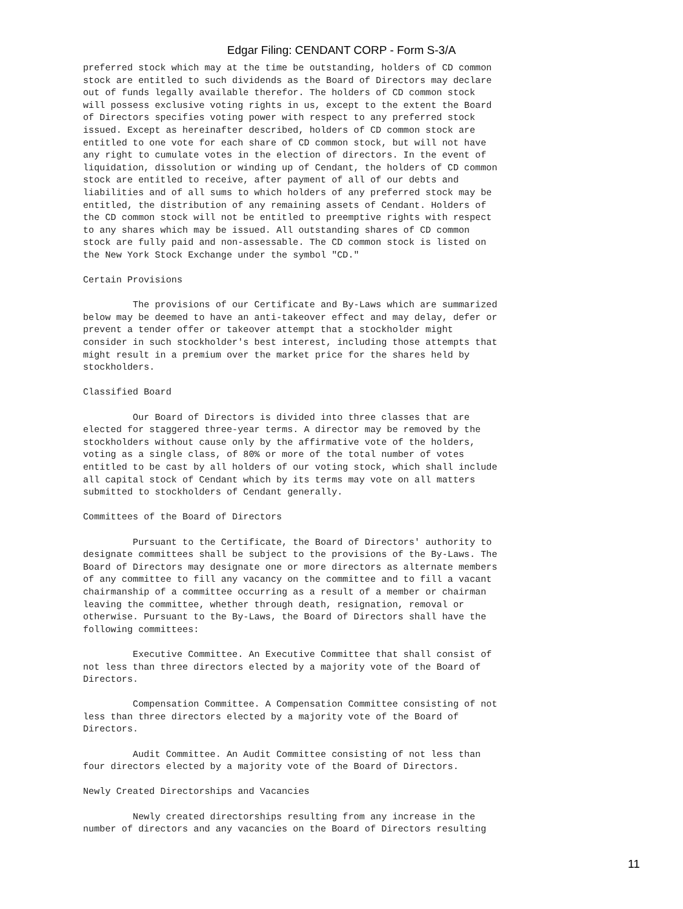Edgar Filing: CENDANT CORP - Form S-3/A
preferred stock which may at the time be outstanding, holders of CD common
stock are entitled to such dividends as the Board of Directors may declare
out of funds legally available therefor. The holders of CD common stock
will possess exclusive voting rights in us, except to the extent the Board
of Directors specifies voting power with respect to any preferred stock
issued. Except as hereinafter described, holders of CD common stock are
entitled to one vote for each share of CD common stock, but will not have
any right to cumulate votes in the election of directors. In the event of
liquidation, dissolution or winding up of Cendant, the holders of CD common
stock are entitled to receive, after payment of all of our debts and
liabilities and of all sums to which holders of any preferred stock may be
entitled, the distribution of any remaining assets of Cendant. Holders of
the CD common stock will not be entitled to preemptive rights with respect
to any shares which may be issued. All outstanding shares of CD common
stock are fully paid and non-assessable. The CD common stock is listed on
the New York Stock Exchange under the symbol "CD."

Certain Provisions

         The provisions of our Certificate and By-Laws which are summarized
below may be deemed to have an anti-takeover effect and may delay, defer or
prevent a tender offer or takeover attempt that a stockholder might
consider in such stockholder's best interest, including those attempts that
might result in a premium over the market price for the shares held by
stockholders.

Classified Board

         Our Board of Directors is divided into three classes that are
elected for staggered three-year terms. A director may be removed by the
stockholders without cause only by the affirmative vote of the holders,
voting as a single class, of 80% or more of the total number of votes
entitled to be cast by all holders of our voting stock, which shall include
all capital stock of Cendant which by its terms may vote on all matters
submitted to stockholders of Cendant generally.

Committees of the Board of Directors

         Pursuant to the Certificate, the Board of Directors' authority to
designate committees shall be subject to the provisions of the By-Laws. The
Board of Directors may designate one or more directors as alternate members
of any committee to fill any vacancy on the committee and to fill a vacant
chairmanship of a committee occurring as a result of a member or chairman
leaving the committee, whether through death, resignation, removal or
otherwise. Pursuant to the By-Laws, the Board of Directors shall have the
following committees:

         Executive Committee. An Executive Committee that shall consist of
not less than three directors elected by a majority vote of the Board of
Directors.

         Compensation Committee. A Compensation Committee consisting of not
less than three directors elected by a majority vote of the Board of
Directors.

         Audit Committee. An Audit Committee consisting of not less than
four directors elected by a majority vote of the Board of Directors.

Newly Created Directorships and Vacancies

         Newly created directorships resulting from any increase in the
number of directors and any vacancies on the Board of Directors resulting
11